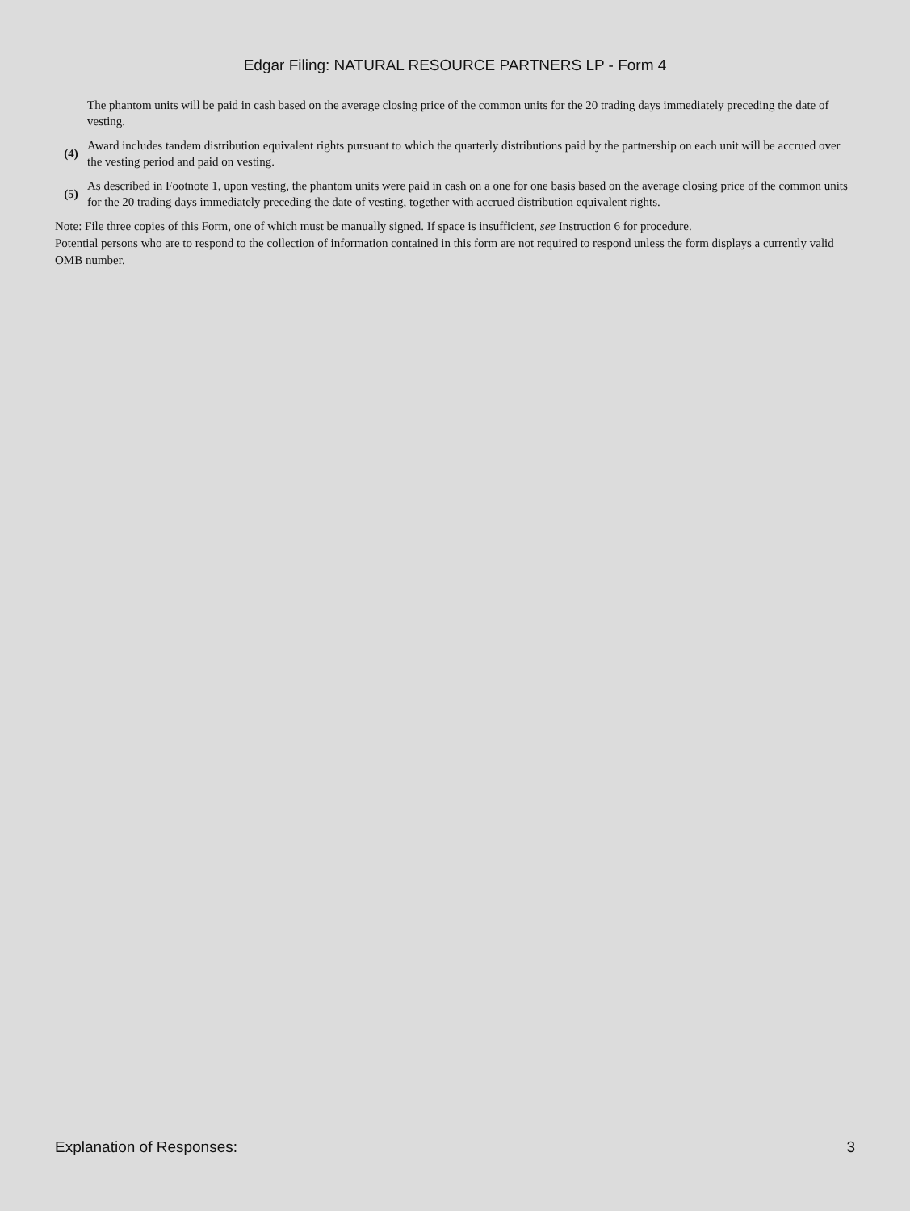Edgar Filing: NATURAL RESOURCE PARTNERS LP - Form 4
| | The phantom units will be paid in cash based on the average closing price of the common units for the 20 trading days immediately preceding the date of vesting. |
| (4) | Award includes tandem distribution equivalent rights pursuant to which the quarterly distributions paid by the partnership on each unit will be accrued over the vesting period and paid on vesting. |
| (5) | As described in Footnote 1, upon vesting, the phantom units were paid in cash on a one for one basis based on the average closing price of the common units for the 20 trading days immediately preceding the date of vesting, together with accrued distribution equivalent rights. |
Note: File three copies of this Form, one of which must be manually signed. If space is insufficient, see Instruction 6 for procedure.
Potential persons who are to respond to the collection of information contained in this form are not required to respond unless the form displays a currently valid OMB number.
Explanation of Responses: 3